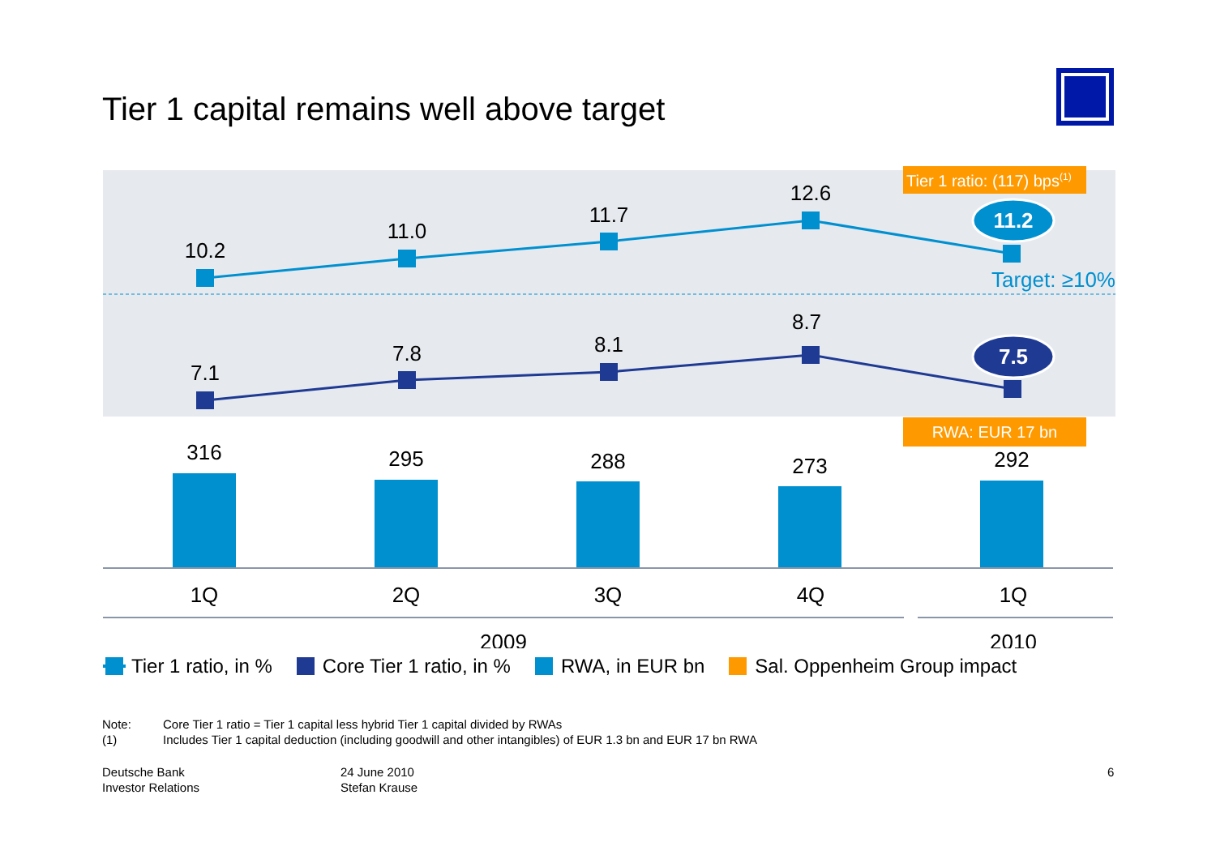Tier 1 capital remains well above target
10.2
11.0
11.7
12.6
7.1
7.8
8.1
8.7
316
295
288
273
292
1Q
2Q
3Q
4Q
1Q
2009
2010
Tier 1 ratio: (117) bps(1)
11.2
7.5
Target: ≥10%
RWA: EUR 17 bn
Tier 1 ratio, in % Core Tier 1 ratio, in % RWA, in EUR bn Sal. Oppenheim Group impact
Note: Core Tier 1 ratio = Tier 1 capital less hybrid Tier 1 capital divided by RWAs
(1) Includes Tier 1 capital deduction (including goodwill and other intangibles) of EUR 1.3 bn and EUR 17 bn RWA
Deutsche Bank
Investor Relations
24 June 2010
Stefan Krause
6